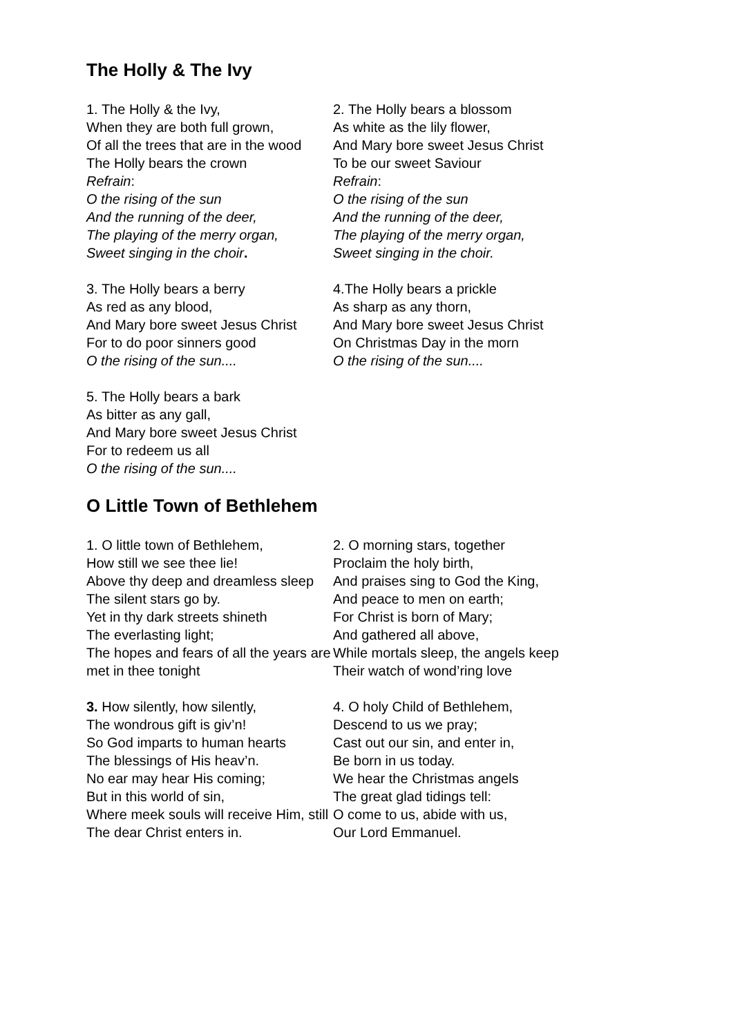The Holly & The Ivy
1. The Holly & the Ivy,
When they are both full grown,
Of all the trees that are in the wood
The Holly bears the crown
Refrain:
O the rising of the sun
And the running of the deer,
The playing of the merry organ,
Sweet singing in the choir.
2. The Holly bears a blossom
As white as the lily flower,
And Mary bore sweet Jesus Christ
To be our sweet Saviour
Refrain:
O the rising of the sun
And the running of the deer,
The playing of the merry organ,
Sweet singing in the choir.
3. The Holly bears a berry
As red as any blood,
And Mary bore sweet Jesus Christ
For to do poor sinners good
O the rising of the sun....
4.The Holly bears a prickle
As sharp as any thorn,
And Mary bore sweet Jesus Christ
On Christmas Day in the morn
O the rising of the sun....
5. The Holly bears a bark
As bitter as any gall,
And Mary bore sweet Jesus Christ
For to redeem us all
O the rising of the sun....
O Little Town of Bethlehem
1. O little town of Bethlehem,
How still we see thee lie!
Above thy deep and dreamless sleep
The silent stars go by.
Yet in thy dark streets shineth
The everlasting light;
The hopes and fears of all the years are met in thee tonight
2. O morning stars, together
Proclaim the holy birth,
And praises sing to God the King,
And peace to men on earth;
For Christ is born of Mary;
And gathered all above,
While mortals sleep, the angels keep
Their watch of wond’ring love
3. How silently, how silently,
The wondrous gift is giv’n!
So God imparts to human hearts
The blessings of His heav’n.
No ear may hear His coming;
But in this world of sin,
Where meek souls will receive Him, still
The dear Christ enters in.
4. O holy Child of Bethlehem,
Descend to us we pray;
Cast out our sin, and enter in,
Be born in us today.
We hear the Christmas angels
The great glad tidings tell:
O come to us, abide with us,
Our Lord Emmanuel.